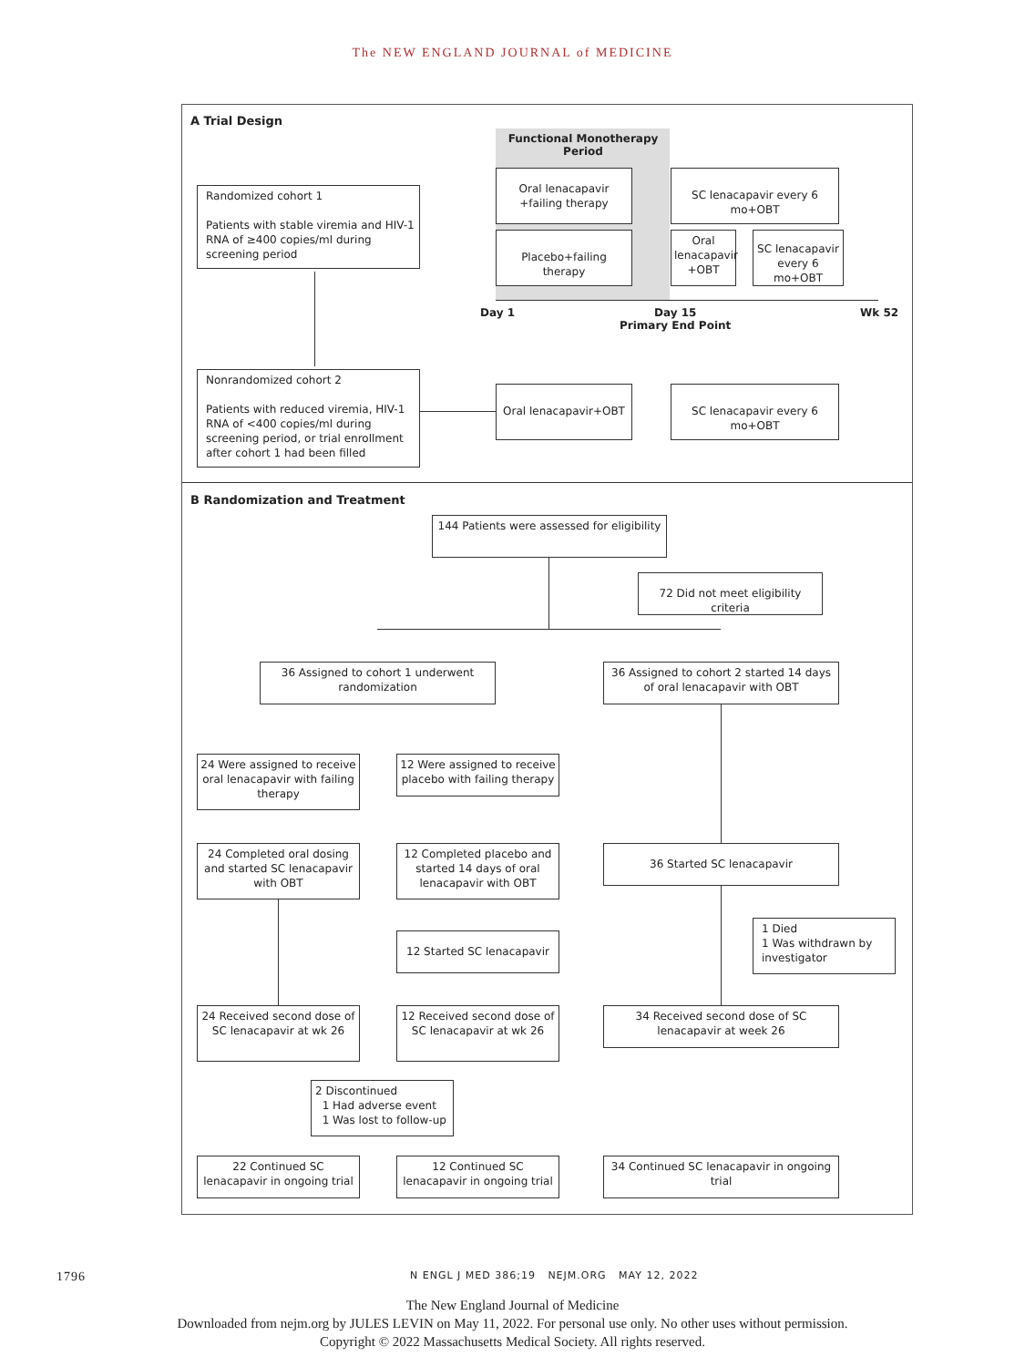The NEW ENGLAND JOURNAL of MEDICINE
A Trial Design
Functional Monotherapy Period
Randomized cohort 1
Patients with stable viremia and HIV-1 RNA of ≥400 copies/ml during screening period
Oral lenacapavir +failing therapy
SC lenacapavir every 6 mo+OBT
Placebo+failing therapy
Oral lenacapavir +OBT
SC lenacapavir every 6 mo+OBT
Day 1
Day 15
Primary End Point
Wk 52
Nonrandomized cohort 2
Patients with reduced viremia, HIV-1 RNA of <400 copies/ml during screening period, or trial enrollment after cohort 1 had been filled
Oral lenacapavir+OBT
SC lenacapavir every 6 mo+OBT
B Randomization and Treatment
144 Patients were assessed for eligibility
72 Did not meet eligibility criteria
36 Assigned to cohort 1 underwent randomization
36 Assigned to cohort 2 started 14 days of oral lenacapavir with OBT
24 Were assigned to receive oral lenacapavir with failing therapy
12 Were assigned to receive placebo with failing therapy
24 Completed oral dosing and started SC lenacapavir with OBT
12 Completed placebo and started 14 days of oral lenacapavir with OBT
36 Started SC lenacapavir
12 Started SC lenacapavir
1 Died
1 Was withdrawn by investigator
24 Received second dose of SC lenacapavir at wk 26
12 Received second dose of SC lenacapavir at wk 26
34 Received second dose of SC lenacapavir at week 26
2 Discontinued
1 Had adverse event
1 Was lost to follow-up
22 Continued SC lenacapavir in ongoing trial
12 Continued SC lenacapavir in ongoing trial
34 Continued SC lenacapavir in ongoing trial
1796 N ENGL J MED 386;19 NEJM.ORG MAY 12, 2022
The New England Journal of Medicine
Downloaded from nejm.org by JULES LEVIN on May 11, 2022. For personal use only. No other uses without permission.
Copyright © 2022 Massachusetts Medical Society. All rights reserved.